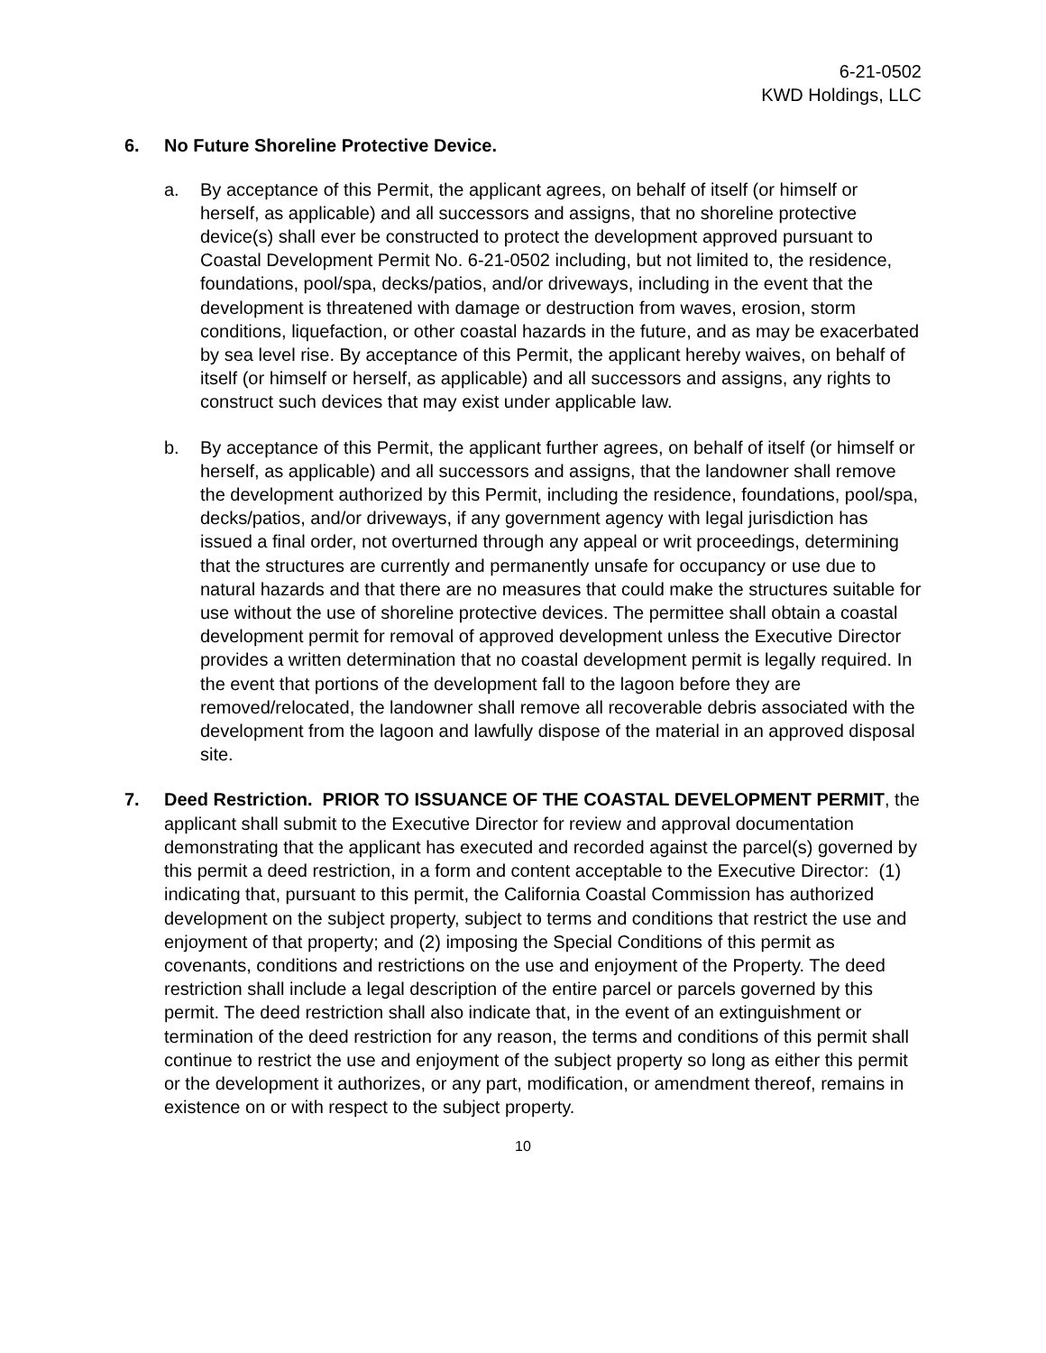6-21-0502
KWD Holdings, LLC
6. No Future Shoreline Protective Device.
a. By acceptance of this Permit, the applicant agrees, on behalf of itself (or himself or herself, as applicable) and all successors and assigns, that no shoreline protective device(s) shall ever be constructed to protect the development approved pursuant to Coastal Development Permit No. 6-21-0502 including, but not limited to, the residence, foundations, pool/spa, decks/patios, and/or driveways, including in the event that the development is threatened with damage or destruction from waves, erosion, storm conditions, liquefaction, or other coastal hazards in the future, and as may be exacerbated by sea level rise. By acceptance of this Permit, the applicant hereby waives, on behalf of itself (or himself or herself, as applicable) and all successors and assigns, any rights to construct such devices that may exist under applicable law.
b. By acceptance of this Permit, the applicant further agrees, on behalf of itself (or himself or herself, as applicable) and all successors and assigns, that the landowner shall remove the development authorized by this Permit, including the residence, foundations, pool/spa, decks/patios, and/or driveways, if any government agency with legal jurisdiction has issued a final order, not overturned through any appeal or writ proceedings, determining that the structures are currently and permanently unsafe for occupancy or use due to natural hazards and that there are no measures that could make the structures suitable for use without the use of shoreline protective devices. The permittee shall obtain a coastal development permit for removal of approved development unless the Executive Director provides a written determination that no coastal development permit is legally required. In the event that portions of the development fall to the lagoon before they are removed/relocated, the landowner shall remove all recoverable debris associated with the development from the lagoon and lawfully dispose of the material in an approved disposal site.
7. Deed Restriction. PRIOR TO ISSUANCE OF THE COASTAL DEVELOPMENT PERMIT, the applicant shall submit to the Executive Director for review and approval documentation demonstrating that the applicant has executed and recorded against the parcel(s) governed by this permit a deed restriction, in a form and content acceptable to the Executive Director: (1) indicating that, pursuant to this permit, the California Coastal Commission has authorized development on the subject property, subject to terms and conditions that restrict the use and enjoyment of that property; and (2) imposing the Special Conditions of this permit as covenants, conditions and restrictions on the use and enjoyment of the Property. The deed restriction shall include a legal description of the entire parcel or parcels governed by this permit. The deed restriction shall also indicate that, in the event of an extinguishment or termination of the deed restriction for any reason, the terms and conditions of this permit shall continue to restrict the use and enjoyment of the subject property so long as either this permit or the development it authorizes, or any part, modification, or amendment thereof, remains in existence on or with respect to the subject property.
10